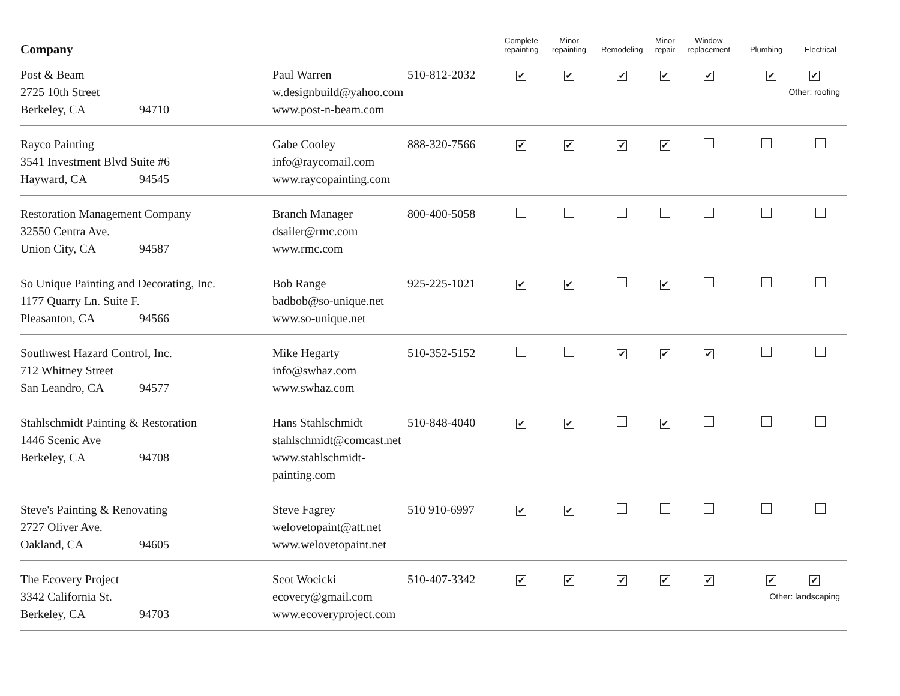| Company | | | Complete repainting | Minor repainting | Remodeling | Minor repair | Window replacement | Plumbing | Electrical |
| --- | --- | --- | --- | --- | --- | --- | --- | --- | --- |
| Post & Beam 2725 10th Street Berkeley, CA 94710 | Paul Warren w.designbuild@yahoo.com www.post-n-beam.com | 510-812-2032 | ✔ | ✔ | ✔ | ✔ | ✔ | ✔ ✔ Other: roofing | |
| Rayco Painting 3541 Investment Blvd Suite #6 Hayward, CA 94545 | Gabe Cooley info@raycomail.com www.raycopainting.com | 888-320-7566 | ✔ | ✔ | ✔ | ✔ | | | |
| Restoration Management Company 32550 Centra Ave. Union City, CA 94587 | Branch Manager dsailer@rmc.com www.rmc.com | 800-400-5058 | | | | | | | |
| So Unique Painting and Decorating, Inc. 1177 Quarry Ln. Suite F. Pleasanton, CA 94566 | Bob Range badbob@so-unique.net www.so-unique.net | 925-225-1021 | ✔ | ✔ | | ✔ | | | |
| Southwest Hazard Control, Inc. 712 Whitney Street San Leandro, CA 94577 | Mike Hegarty info@swhaz.com www.swhaz.com | 510-352-5152 | | | ✔ | ✔ | ✔ | | |
| Stahlschmidt Painting & Restoration 1446 Scenic Ave Berkeley, CA 94708 | Hans Stahlschmidt stahlschmidt@comcast.net www.stahlschmidt-painting.com | 510-848-4040 | ✔ | ✔ | | ✔ | | | |
| Steve's Painting & Renovating 2727 Oliver Ave. Oakland, CA 94605 | Steve Fagrey welovetopaint@att.net www.welovetopaint.net | 510 910-6997 | ✔ | ✔ | | | | | |
| The Ecovery Project 3342 California St. Berkeley, CA 94703 | Scot Wocicki ecovery@gmail.com www.ecoveryproject.com | 510-407-3342 | ✔ | ✔ | ✔ | ✔ | ✔ | ✔ ✔ Other: landscaping | |